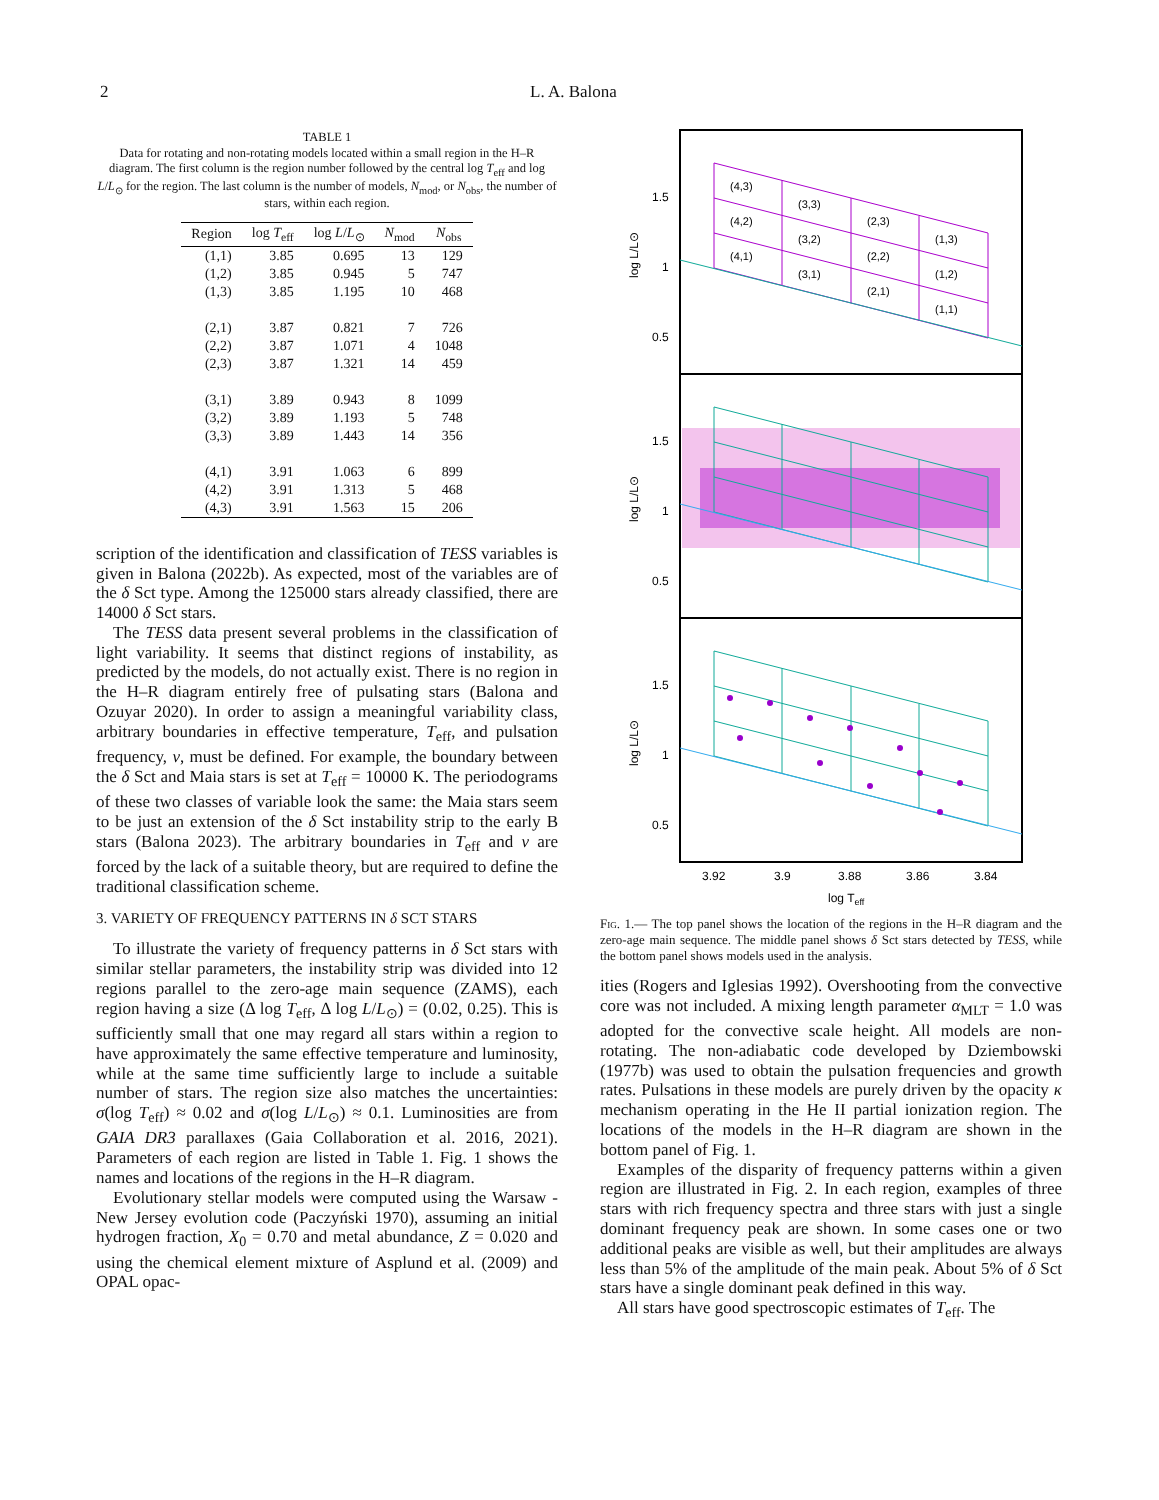2 L. A. Balona
TABLE 1
Data for rotating and non-rotating models located within a small region in the H–R diagram. The first column is the region number followed by the central log T<sub>eff</sub> and log L/L<sub>⊙</sub> for the region. The last column is the number of models, N<sub>mod</sub>, or N<sub>obs</sub>, the number of stars, within each region.
| Region | log T<sub>eff</sub> | log L / L<sub>⊙</sub> | N<sub>mod</sub> | N<sub>obs</sub> |
| --- | --- | --- | --- | --- |
| (1,1) | 3.85 | 0.695 | 13 | 129 |
| (1,2) | 3.85 | 0.945 | 5 | 747 |
| (1,3) | 3.85 | 1.195 | 10 | 468 |
| (2,1) | 3.87 | 0.821 | 7 | 726 |
| (2,2) | 3.87 | 1.071 | 4 | 1048 |
| (2,3) | 3.87 | 1.321 | 14 | 459 |
| (3,1) | 3.89 | 0.943 | 8 | 1099 |
| (3,2) | 3.89 | 1.193 | 5 | 748 |
| (3,3) | 3.89 | 1.443 | 14 | 356 |
| (4,1) | 3.91 | 1.063 | 6 | 899 |
| (4,2) | 3.91 | 1.313 | 5 | 468 |
| (4,3) | 3.91 | 1.563 | 15 | 206 |
scription of the identification and classification of TESS variables is given in Balona (2022b). As expected, most of the variables are of the δ Sct type. Among the 125000 stars already classified, there are 14000 δ Sct stars.
The TESS data present several problems in the classification of light variability. It seems that distinct regions of instability, as predicted by the models, do not actually exist. There is no region in the H–R diagram entirely free of pulsating stars (Balona and Ozuyar 2020). In order to assign a meaningful variability class, arbitrary boundaries in effective temperature, T<sub>eff</sub>, and pulsation frequency, ν, must be defined. For example, the boundary between the δ Sct and Maia stars is set at T<sub>eff</sub> = 10000 K. The periodograms of these two classes of variable look the same: the Maia stars seem to be just an extension of the δ Sct instability strip to the early B stars (Balona 2023). The arbitrary boundaries in T<sub>eff</sub> and ν are forced by the lack of a suitable theory, but are required to define the traditional classification scheme.
3. VARIETY OF FREQUENCY PATTERNS IN δ SCT STARS
To illustrate the variety of frequency patterns in δ Sct stars with similar stellar parameters, the instability strip was divided into 12 regions parallel to the zero-age main sequence (ZAMS), each region having a size (Δ log T<sub>eff</sub>, Δ log L/L<sub>⊙</sub>) = (0.02, 0.25). This is sufficiently small that one may regard all stars within a region to have approximately the same effective temperature and luminosity, while at the same time sufficiently large to include a suitable number of stars. The region size also matches the uncertainties: σ(log T<sub>eff</sub>) ≈ 0.02 and σ(log L/L<sub>⊙</sub>) ≈ 0.1. Luminosities are from GAIA DR3 parallaxes (Gaia Collaboration et al. 2016, 2021). Parameters of each region are listed in Table 1. Fig. 1 shows the names and locations of the regions in the H–R diagram.
Evolutionary stellar models were computed using the Warsaw - New Jersey evolution code (Paczyński 1970), assuming an initial hydrogen fraction, X<sub>0</sub> = 0.70 and metal abundance, Z = 0.020 and using the chemical element mixture of Asplund et al. (2009) and OPAL opac-
1.5
1
0.5
1.5
1
0.5
1.5
1
0.5
3.92
3.9
3.88
3.86
3.84
log Teff
log L/L⊙
log L/L⊙
log L/L⊙
(4,3)
(3,3)
(2,3)
(1,3)
(4,2)
(3,2)
(2,2)
(1,2)
(4,1)
(3,1)
(2,1)
(1,1)
Fig. 1.— The top panel shows the location of the regions in the H–R diagram and the zero-age main sequence. The middle panel shows δ Sct stars detected by TESS, while the bottom panel shows models used in the analysis.
ities (Rogers and Iglesias 1992). Overshooting from the convective core was not included. A mixing length parameter α<sub>MLT</sub> = 1.0 was adopted for the convective scale height. All models are non-rotating. The non-adiabatic code developed by Dziembowski (1977b) was used to obtain the pulsation frequencies and growth rates. Pulsations in these models are purely driven by the opacity κ mechanism operating in the He II partial ionization region. The locations of the models in the H–R diagram are shown in the bottom panel of Fig. 1.
Examples of the disparity of frequency patterns within a given region are illustrated in Fig. 2. In each region, examples of three stars with rich frequency spectra and three stars with just a single dominant frequency peak are shown. In some cases one or two additional peaks are visible as well, but their amplitudes are always less than 5% of the amplitude of the main peak. About 5% of δ Sct stars have a single dominant peak defined in this way.
All stars have good spectroscopic estimates of T<sub>eff</sub>. The